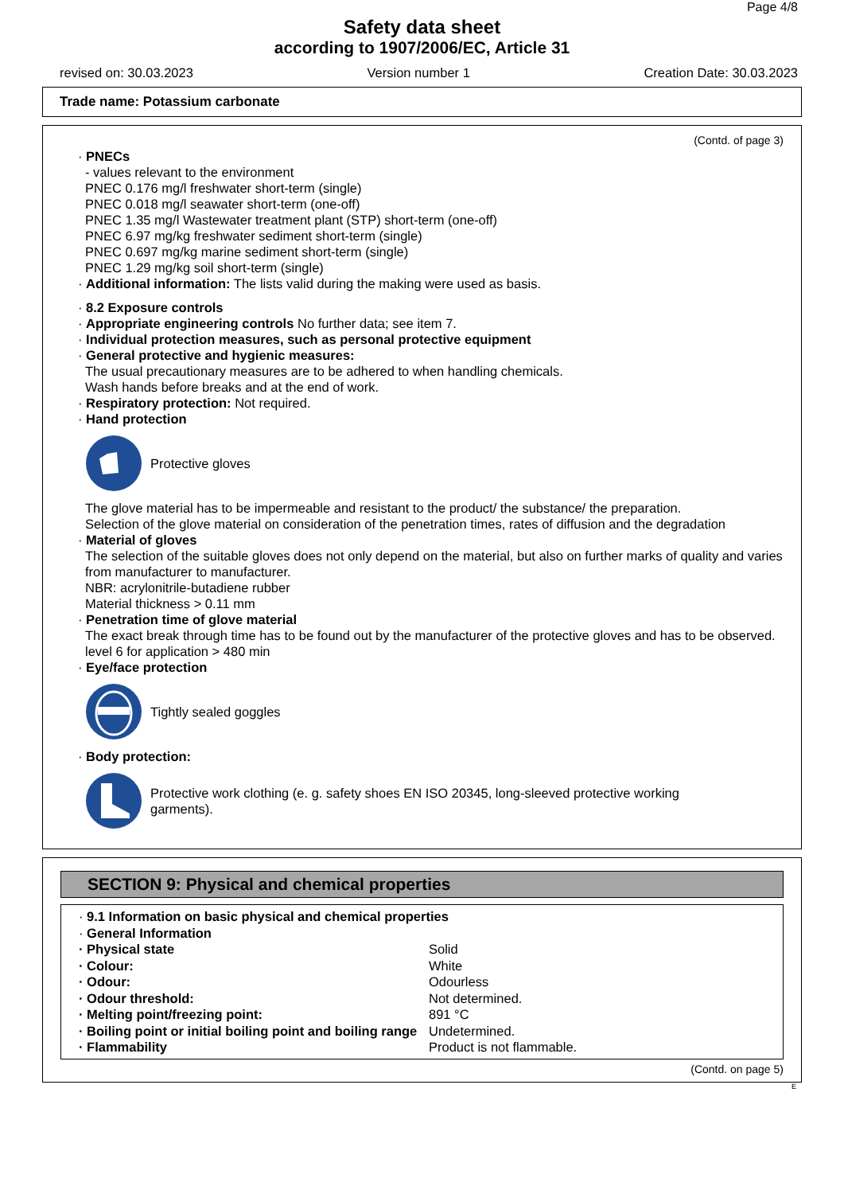Page 4/8
Safety data sheet
according to 1907/2006/EC, Article 31
revised on: 30.03.2023 Version number 1 Creation Date: 30.03.2023
Trade name: Potassium carbonate
(Contd. of page 3)
· PNECs
- values relevant to the environment
PNEC 0.176 mg/l freshwater short-term (single)
PNEC 0.018 mg/l seawater short-term (one-off)
PNEC 1.35 mg/l Wastewater treatment plant (STP) short-term (one-off)
PNEC 6.97 mg/kg freshwater sediment short-term (single)
PNEC 0.697 mg/kg marine sediment short-term (single)
PNEC 1.29 mg/kg soil short-term (single)
· Additional information: The lists valid during the making were used as basis.
· 8.2 Exposure controls
· Appropriate engineering controls No further data; see item 7.
· Individual protection measures, such as personal protective equipment
· General protective and hygienic measures:
The usual precautionary measures are to be adhered to when handling chemicals.
Wash hands before breaks and at the end of work.
· Respiratory protection: Not required.
· Hand protection
Protective gloves
The glove material has to be impermeable and resistant to the product/ the substance/ the preparation.
Selection of the glove material on consideration of the penetration times, rates of diffusion and the degradation
· Material of gloves
The selection of the suitable gloves does not only depend on the material, but also on further marks of quality and varies from manufacturer to manufacturer.
NBR: acrylonitrile-butadiene rubber
Material thickness > 0.11 mm
· Penetration time of glove material
The exact break through time has to be found out by the manufacturer of the protective gloves and has to be observed.
level 6 for application > 480 min
· Eye/face protection
Tightly sealed goggles
· Body protection:
Protective work clothing (e. g. safety shoes EN ISO 20345, long-sleeved protective working
garments).
SECTION 9: Physical and chemical properties
· 9.1 Information on basic physical and chemical properties
· General Information
| · Physical state | Solid |
| · Colour: | White |
| · Odour: | Odourless |
| · Odour threshold: | Not determined. |
| · Melting point/freezing point: | 891 °C |
| · Boiling point or initial boiling point and boiling range | Undetermined. |
| · Flammability | Product is not flammable. |
(Contd. on page 5)
E